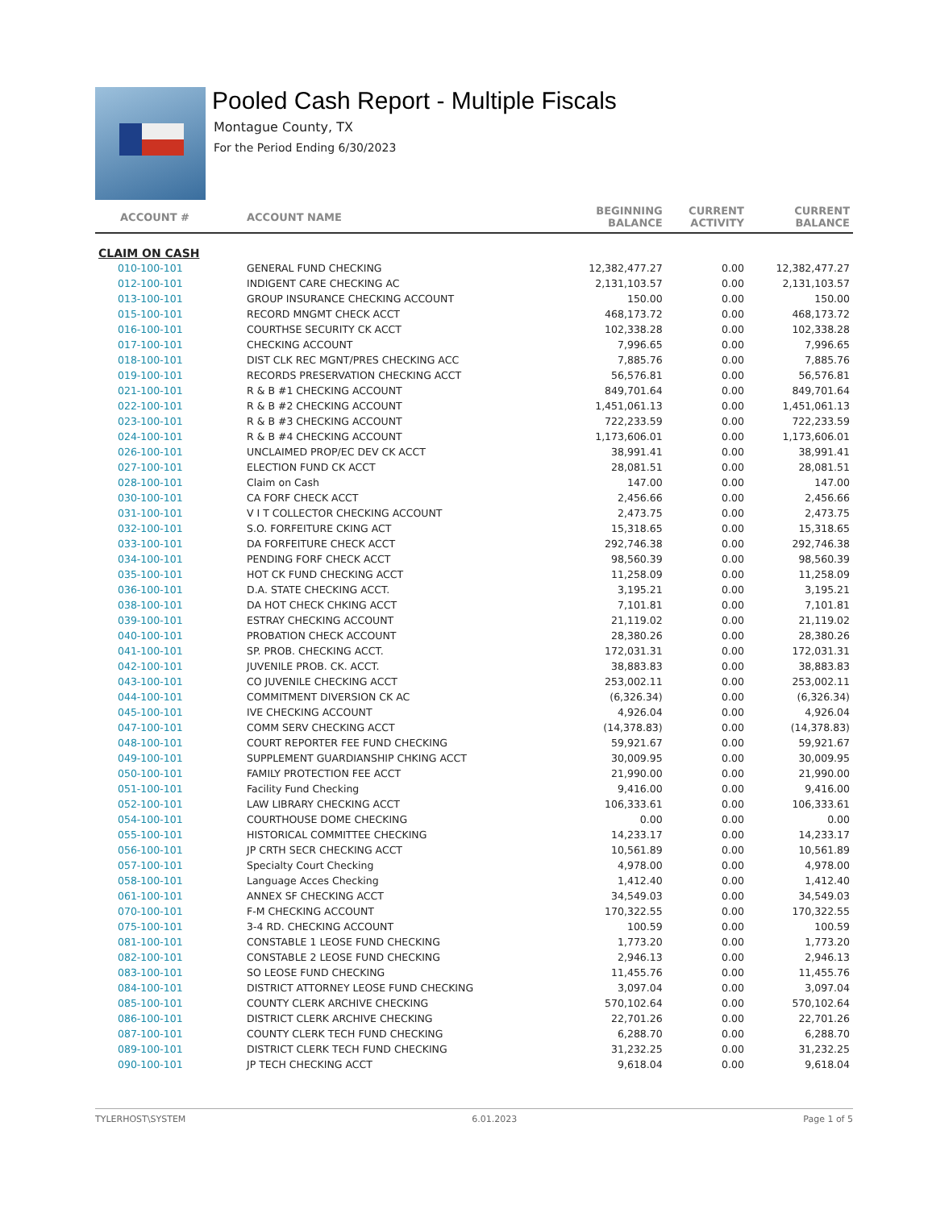Pooled Cash Report - Multiple Fiscals
Montague County, TX
For the Period Ending 6/30/2023
| ACCOUNT # | ACCOUNT NAME | BEGINNING BALANCE | CURRENT ACTIVITY | CURRENT BALANCE |
| --- | --- | --- | --- | --- |
| CLAIM ON CASH | | | | |
| 010-100-101 | GENERAL FUND CHECKING | 12,382,477.27 | 0.00 | 12,382,477.27 |
| 012-100-101 | INDIGENT CARE CHECKING AC | 2,131,103.57 | 0.00 | 2,131,103.57 |
| 013-100-101 | GROUP INSURANCE CHECKING ACCOUNT | 150.00 | 0.00 | 150.00 |
| 015-100-101 | RECORD MNGMT CHECK ACCT | 468,173.72 | 0.00 | 468,173.72 |
| 016-100-101 | COURTHSE SECURITY CK ACCT | 102,338.28 | 0.00 | 102,338.28 |
| 017-100-101 | CHECKING ACCOUNT | 7,996.65 | 0.00 | 7,996.65 |
| 018-100-101 | DIST CLK REC MGNT/PRES CHECKING ACC | 7,885.76 | 0.00 | 7,885.76 |
| 019-100-101 | RECORDS PRESERVATION CHECKING ACCT | 56,576.81 | 0.00 | 56,576.81 |
| 021-100-101 | R & B #1 CHECKING ACCOUNT | 849,701.64 | 0.00 | 849,701.64 |
| 022-100-101 | R & B #2 CHECKING ACCOUNT | 1,451,061.13 | 0.00 | 1,451,061.13 |
| 023-100-101 | R & B #3 CHECKING ACCOUNT | 722,233.59 | 0.00 | 722,233.59 |
| 024-100-101 | R & B #4 CHECKING ACCOUNT | 1,173,606.01 | 0.00 | 1,173,606.01 |
| 026-100-101 | UNCLAIMED PROP/EC DEV CK ACCT | 38,991.41 | 0.00 | 38,991.41 |
| 027-100-101 | ELECTION FUND CK ACCT | 28,081.51 | 0.00 | 28,081.51 |
| 028-100-101 | Claim on Cash | 147.00 | 0.00 | 147.00 |
| 030-100-101 | CA FORF CHECK ACCT | 2,456.66 | 0.00 | 2,456.66 |
| 031-100-101 | V I T COLLECTOR CHECKING ACCOUNT | 2,473.75 | 0.00 | 2,473.75 |
| 032-100-101 | S.O. FORFEITURE CKING ACT | 15,318.65 | 0.00 | 15,318.65 |
| 033-100-101 | DA FORFEITURE CHECK ACCT | 292,746.38 | 0.00 | 292,746.38 |
| 034-100-101 | PENDING FORF CHECK ACCT | 98,560.39 | 0.00 | 98,560.39 |
| 035-100-101 | HOT CK FUND CHECKING ACCT | 11,258.09 | 0.00 | 11,258.09 |
| 036-100-101 | D.A. STATE CHECKING ACCT. | 3,195.21 | 0.00 | 3,195.21 |
| 038-100-101 | DA HOT CHECK CHKING ACCT | 7,101.81 | 0.00 | 7,101.81 |
| 039-100-101 | ESTRAY CHECKING ACCOUNT | 21,119.02 | 0.00 | 21,119.02 |
| 040-100-101 | PROBATION CHECK ACCOUNT | 28,380.26 | 0.00 | 28,380.26 |
| 041-100-101 | SP. PROB. CHECKING ACCT. | 172,031.31 | 0.00 | 172,031.31 |
| 042-100-101 | JUVENILE PROB. CK. ACCT. | 38,883.83 | 0.00 | 38,883.83 |
| 043-100-101 | CO JUVENILE CHECKING ACCT | 253,002.11 | 0.00 | 253,002.11 |
| 044-100-101 | COMMITMENT DIVERSION CK AC | (6,326.34) | 0.00 | (6,326.34) |
| 045-100-101 | IVE CHECKING ACCOUNT | 4,926.04 | 0.00 | 4,926.04 |
| 047-100-101 | COMM SERV CHECKING ACCT | (14,378.83) | 0.00 | (14,378.83) |
| 048-100-101 | COURT REPORTER FEE FUND CHECKING | 59,921.67 | 0.00 | 59,921.67 |
| 049-100-101 | SUPPLEMENT GUARDIANSHIP CHKING ACCT | 30,009.95 | 0.00 | 30,009.95 |
| 050-100-101 | FAMILY PROTECTION FEE ACCT | 21,990.00 | 0.00 | 21,990.00 |
| 051-100-101 | Facility Fund Checking | 9,416.00 | 0.00 | 9,416.00 |
| 052-100-101 | LAW LIBRARY CHECKING ACCT | 106,333.61 | 0.00 | 106,333.61 |
| 054-100-101 | COURTHOUSE DOME CHECKING | 0.00 | 0.00 | 0.00 |
| 055-100-101 | HISTORICAL COMMITTEE CHECKING | 14,233.17 | 0.00 | 14,233.17 |
| 056-100-101 | JP CRTH SECR CHECKING ACCT | 10,561.89 | 0.00 | 10,561.89 |
| 057-100-101 | Specialty Court Checking | 4,978.00 | 0.00 | 4,978.00 |
| 058-100-101 | Language Acces Checking | 1,412.40 | 0.00 | 1,412.40 |
| 061-100-101 | ANNEX SF CHECKING ACCT | 34,549.03 | 0.00 | 34,549.03 |
| 070-100-101 | F-M CHECKING ACCOUNT | 170,322.55 | 0.00 | 170,322.55 |
| 075-100-101 | 3-4 RD. CHECKING ACCOUNT | 100.59 | 0.00 | 100.59 |
| 081-100-101 | CONSTABLE 1 LEOSE FUND CHECKING | 1,773.20 | 0.00 | 1,773.20 |
| 082-100-101 | CONSTABLE 2 LEOSE FUND CHECKING | 2,946.13 | 0.00 | 2,946.13 |
| 083-100-101 | SO LEOSE FUND CHECKING | 11,455.76 | 0.00 | 11,455.76 |
| 084-100-101 | DISTRICT ATTORNEY LEOSE FUND CHECKING | 3,097.04 | 0.00 | 3,097.04 |
| 085-100-101 | COUNTY CLERK ARCHIVE CHECKING | 570,102.64 | 0.00 | 570,102.64 |
| 086-100-101 | DISTRICT CLERK ARCHIVE CHECKING | 22,701.26 | 0.00 | 22,701.26 |
| 087-100-101 | COUNTY CLERK TECH FUND CHECKING | 6,288.70 | 0.00 | 6,288.70 |
| 089-100-101 | DISTRICT CLERK TECH FUND CHECKING | 31,232.25 | 0.00 | 31,232.25 |
| 090-100-101 | JP TECH CHECKING ACCT | 9,618.04 | 0.00 | 9,618.04 |
TYLERHOST\SYSTEM 6.01.2023 Page 1 of 5